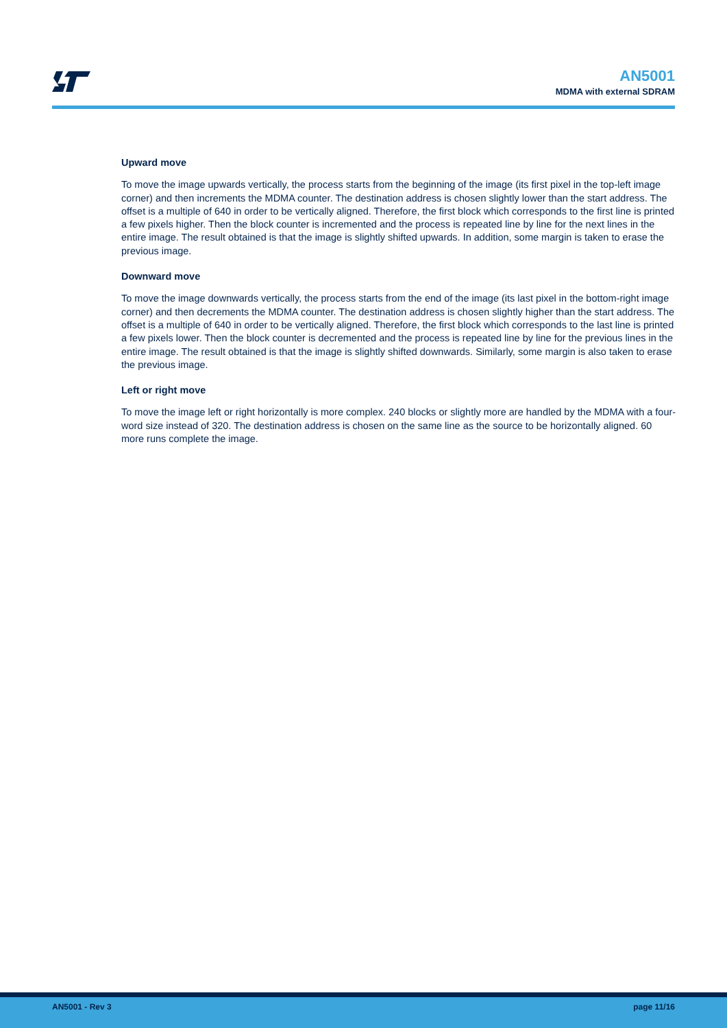AN5001
MDMA with external SDRAM
Upward move
To move the image upwards vertically, the process starts from the beginning of the image (its first pixel in the top-left image corner) and then increments the MDMA counter. The destination address is chosen slightly lower than the start address. The offset is a multiple of 640 in order to be vertically aligned. Therefore, the first block which corresponds to the first line is printed a few pixels higher. Then the block counter is incremented and the process is repeated line by line for the next lines in the entire image. The result obtained is that the image is slightly shifted upwards. In addition, some margin is taken to erase the previous image.
Downward move
To move the image downwards vertically, the process starts from the end of the image (its last pixel in the bottom-right image corner) and then decrements the MDMA counter. The destination address is chosen slightly higher than the start address. The offset is a multiple of 640 in order to be vertically aligned. Therefore, the first block which corresponds to the last line is printed a few pixels lower. Then the block counter is decremented and the process is repeated line by line for the previous lines in the entire image. The result obtained is that the image is slightly shifted downwards. Similarly, some margin is also taken to erase the previous image.
Left or right move
To move the image left or right horizontally is more complex. 240 blocks or slightly more are handled by the MDMA with a four-word size instead of 320. The destination address is chosen on the same line as the source to be horizontally aligned. 60 more runs complete the image.
AN5001 - Rev 3 page 11/16